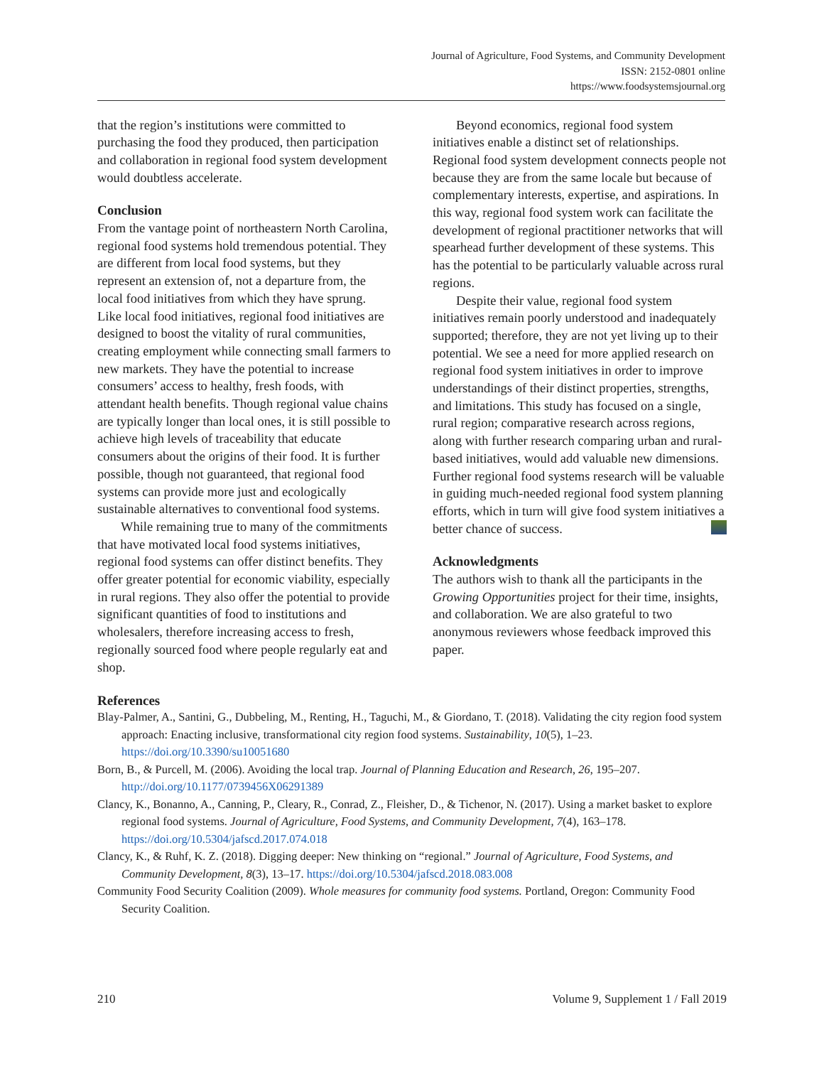Journal of Agriculture, Food Systems, and Community Development
ISSN: 2152-0801 online
https://www.foodsystemsjournal.org
that the region’s institutions were committed to purchasing the food they produced, then participation and collaboration in regional food system development would doubtless accelerate.
Conclusion
From the vantage point of northeastern North Carolina, regional food systems hold tremendous potential. They are different from local food systems, but they represent an extension of, not a departure from, the local food initiatives from which they have sprung. Like local food initiatives, regional food initiatives are designed to boost the vitality of rural communities, creating employment while connecting small farmers to new markets. They have the potential to increase consumers’ access to healthy, fresh foods, with attendant health benefits. Though regional value chains are typically longer than local ones, it is still possible to achieve high levels of traceability that educate consumers about the origins of their food. It is further possible, though not guaranteed, that regional food systems can provide more just and ecologically sustainable alternatives to conventional food systems.
While remaining true to many of the commitments that have motivated local food systems initiatives, regional food systems can offer distinct benefits. They offer greater potential for economic viability, especially in rural regions. They also offer the potential to provide significant quantities of food to institutions and wholesalers, therefore increasing access to fresh, regionally sourced food where people regularly eat and shop.
Beyond economics, regional food system initiatives enable a distinct set of relationships. Regional food system development connects people not because they are from the same locale but because of complementary interests, expertise, and aspirations. In this way, regional food system work can facilitate the development of regional practitioner networks that will spearhead further development of these systems. This has the potential to be particularly valuable across rural regions.
Despite their value, regional food system initiatives remain poorly understood and inadequately supported; therefore, they are not yet living up to their potential. We see a need for more applied research on regional food system initiatives in order to improve understandings of their distinct properties, strengths, and limitations. This study has focused on a single, rural region; comparative research across regions, along with further research comparing urban and rural-based initiatives, would add valuable new dimensions. Further regional food systems research will be valuable in guiding much-needed regional food system planning efforts, which in turn will give food system initiatives a better chance of success.
Acknowledgments
The authors wish to thank all the participants in the Growing Opportunities project for their time, insights, and collaboration. We are also grateful to two anonymous reviewers whose feedback improved this paper.
References
Blay-Palmer, A., Santini, G., Dubbeling, M., Renting, H., Taguchi, M., & Giordano, T. (2018). Validating the city region food system approach: Enacting inclusive, transformational city region food systems. Sustainability, 10(5), 1–23. https://doi.org/10.3390/su10051680
Born, B., & Purcell, M. (2006). Avoiding the local trap. Journal of Planning Education and Research, 26, 195–207. http://doi.org/10.1177/0739456X06291389
Clancy, K., Bonanno, A., Canning, P., Cleary, R., Conrad, Z., Fleisher, D., & Tichenor, N. (2017). Using a market basket to explore regional food systems. Journal of Agriculture, Food Systems, and Community Development, 7(4), 163–178. https://doi.org/10.5304/jafscd.2017.074.018
Clancy, K., & Ruhf, K. Z. (2018). Digging deeper: New thinking on “regional.” Journal of Agriculture, Food Systems, and Community Development, 8(3), 13–17. https://doi.org/10.5304/jafscd.2018.083.008
Community Food Security Coalition (2009). Whole measures for community food systems. Portland, Oregon: Community Food Security Coalition.
210 Volume 9, Supplement 1 / Fall 2019